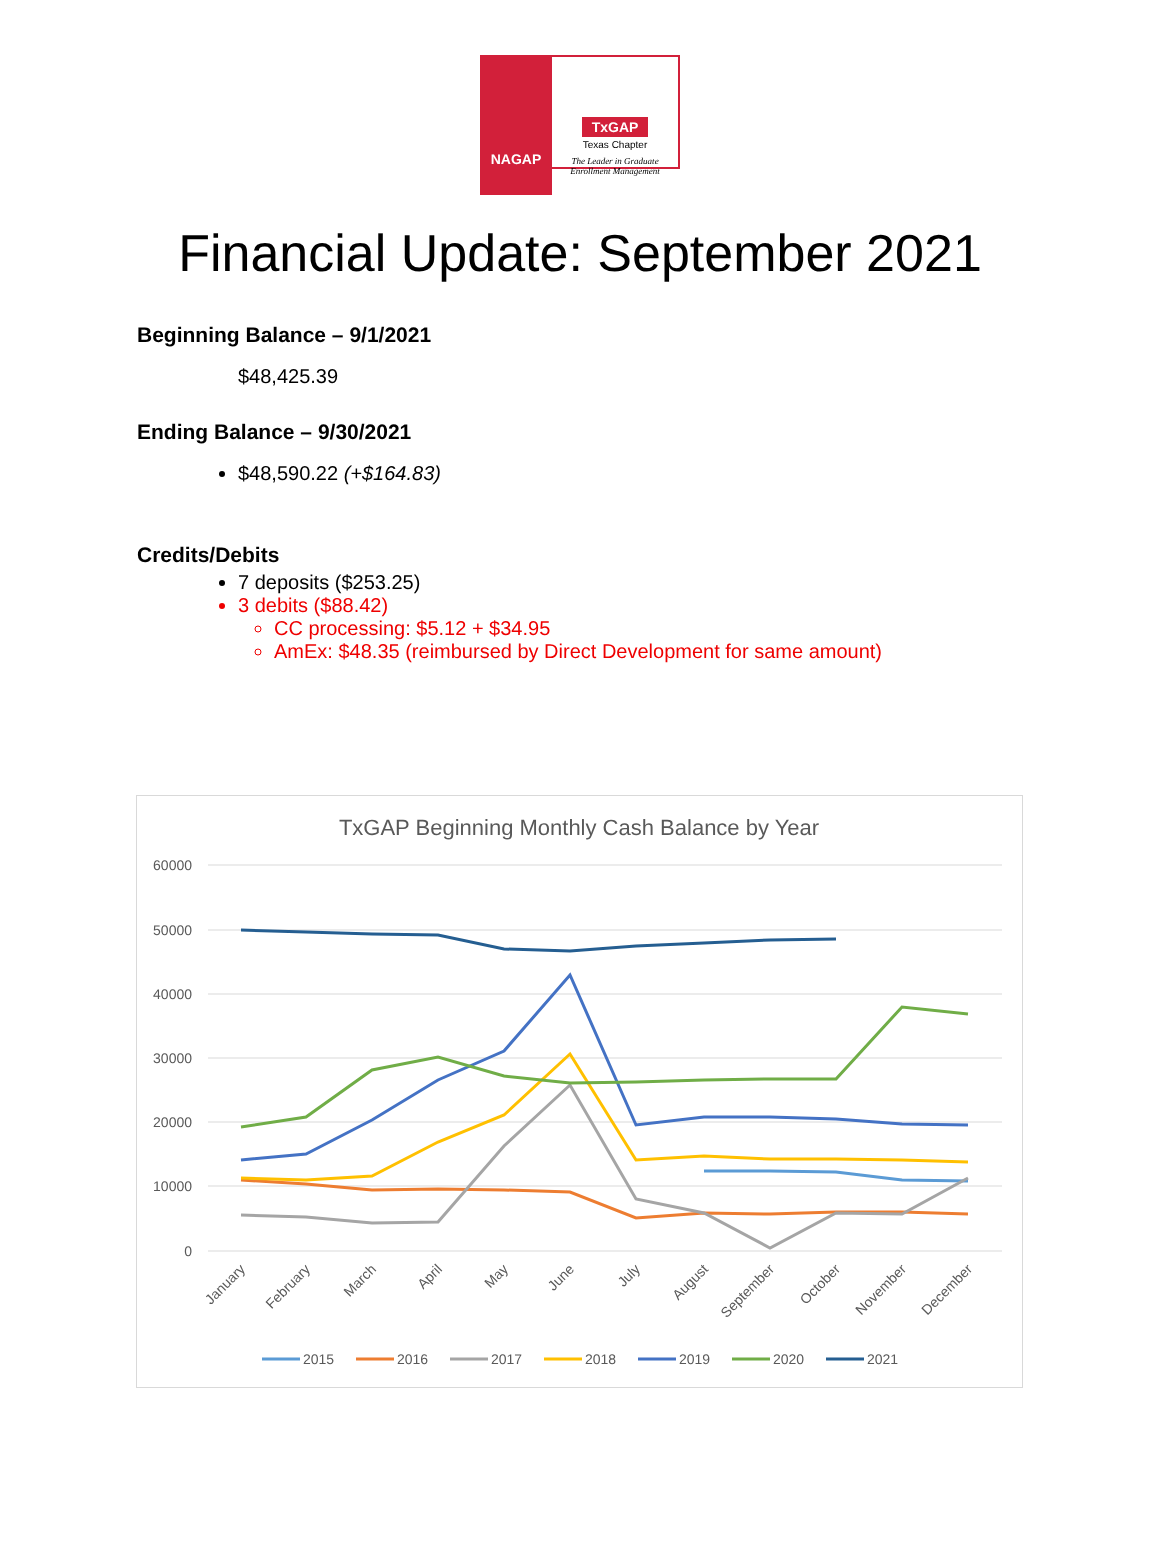NAGAP
TxGAP
Texas Chapter
The Leader in Graduate Enrollment Management
Financial Update: September 2021
Beginning Balance – 9/1/2021
$48,425.39
Ending Balance – 9/30/2021
$48,590.22 (+$164.83)
Credits/Debits
7 deposits ($253.25)
3 debits ($88.42)
CC processing: $5.12 + $34.95
AmEx: $48.35 (reimbursed by Direct Development for same amount)
TxGAP Beginning Monthly Cash Balance by Year
60000
50000
40000
30000
20000
10000
0
January
February
March
April
May
June
July
August
September
October
November
December
2015
2016
2017
2018
2019
2020
2021